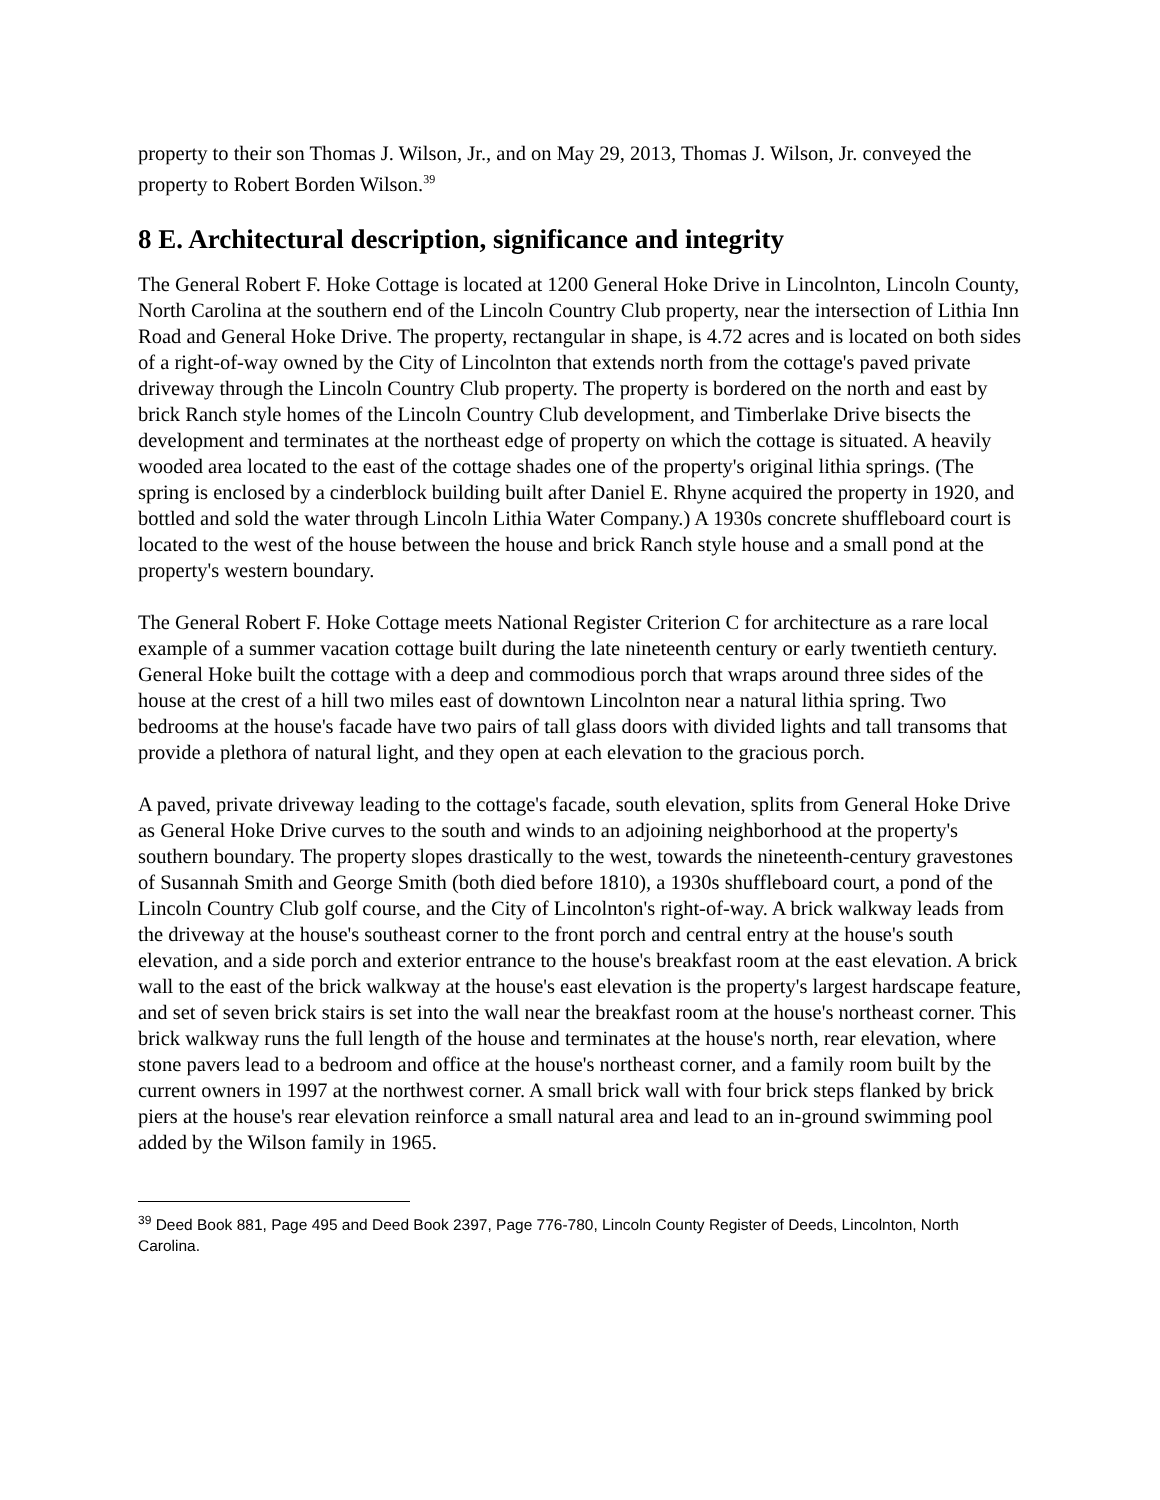property to their son Thomas J. Wilson, Jr., and on May 29, 2013, Thomas J. Wilson, Jr. conveyed the property to Robert Borden Wilson.<sup>39</sup>
8 E. Architectural description, significance and integrity
The General Robert F. Hoke Cottage is located at 1200 General Hoke Drive in Lincolnton, Lincoln County, North Carolina at the southern end of the Lincoln Country Club property, near the intersection of Lithia Inn Road and General Hoke Drive. The property, rectangular in shape, is 4.72 acres and is located on both sides of a right-of-way owned by the City of Lincolnton that extends north from the cottage's paved private driveway through the Lincoln Country Club property. The property is bordered on the north and east by brick Ranch style homes of the Lincoln Country Club development, and Timberlake Drive bisects the development and terminates at the northeast edge of property on which the cottage is situated. A heavily wooded area located to the east of the cottage shades one of the property's original lithia springs. (The spring is enclosed by a cinderblock building built after Daniel E. Rhyne acquired the property in 1920, and bottled and sold the water through Lincoln Lithia Water Company.) A 1930s concrete shuffleboard court is located to the west of the house between the house and brick Ranch style house and a small pond at the property's western boundary.
The General Robert F. Hoke Cottage meets National Register Criterion C for architecture as a rare local example of a summer vacation cottage built during the late nineteenth century or early twentieth century. General Hoke built the cottage with a deep and commodious porch that wraps around three sides of the house at the crest of a hill two miles east of downtown Lincolnton near a natural lithia spring. Two bedrooms at the house's facade have two pairs of tall glass doors with divided lights and tall transoms that provide a plethora of natural light, and they open at each elevation to the gracious porch.
A paved, private driveway leading to the cottage's facade, south elevation, splits from General Hoke Drive as General Hoke Drive curves to the south and winds to an adjoining neighborhood at the property's southern boundary. The property slopes drastically to the west, towards the nineteenth-century gravestones of Susannah Smith and George Smith (both died before 1810), a 1930s shuffleboard court, a pond of the Lincoln Country Club golf course, and the City of Lincolnton's right-of-way. A brick walkway leads from the driveway at the house's southeast corner to the front porch and central entry at the house's south elevation, and a side porch and exterior entrance to the house's breakfast room at the east elevation. A brick wall to the east of the brick walkway at the house's east elevation is the property's largest hardscape feature, and set of seven brick stairs is set into the wall near the breakfast room at the house's northeast corner. This brick walkway runs the full length of the house and terminates at the house's north, rear elevation, where stone pavers lead to a bedroom and office at the house's northeast corner, and a family room built by the current owners in 1997 at the northwest corner. A small brick wall with four brick steps flanked by brick piers at the house's rear elevation reinforce a small natural area and lead to an in-ground swimming pool added by the Wilson family in 1965.
<sup>39</sup> Deed Book 881, Page 495 and Deed Book 2397, Page 776-780, Lincoln County Register of Deeds, Lincolnton, North Carolina.